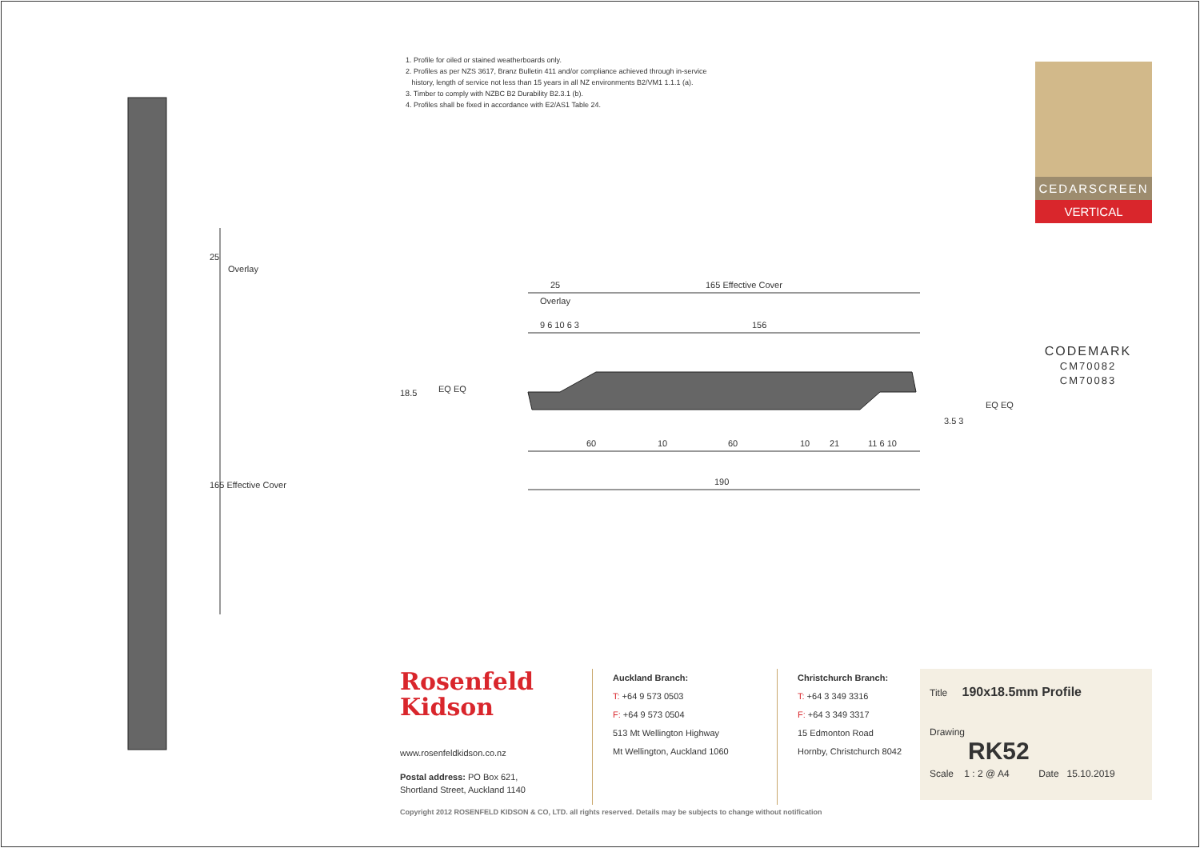1. Profile for oiled or stained weatherboards only.
2. Profiles as per NZS 3617, Branz Bulletin 411 and/or compliance achieved through in-service
history, length of service not less than 15 years in all NZ environments B2/VM1 1.1.1 (a).
3. Timber to comply with NZBC B2 Durability B2.3.1 (b).
4. Profiles shall be fixed in accordance with E2/AS1 Table 24.
CEDARSCREEN
VERTICAL
CODEMARK
CM70082
CM70083
25
165 Effective Cover
Overlay
9 6 10 6 3
156
60
10
60
10
21
11 6 10
190
18.5
EQ EQ
3.5 3
EQ EQ
165 Effective Cover
25
Overlay
Rosenfeld
Kidson
www.rosenfeldkidson.co.nz
Postal address: PO Box 621,
Shortland Street, Auckland 1140
Auckland Branch:
T: +64 9 573 0503
F: +64 9 573 0504
513 Mt Wellington Highway
Mt Wellington, Auckland 1060
Christchurch Branch:
T: +64 3 349 3316
F: +64 3 349 3317
15 Edmonton Road
Hornby, Christchurch 8042
Title 190x18.5mm Profile
Drawing
RK52
Scale 1 : 2 @ A4 Date 15.10.2019
Copyright 2012 ROSENFELD KIDSON & CO, LTD. all rights reserved. Details may be subjects to change without notification